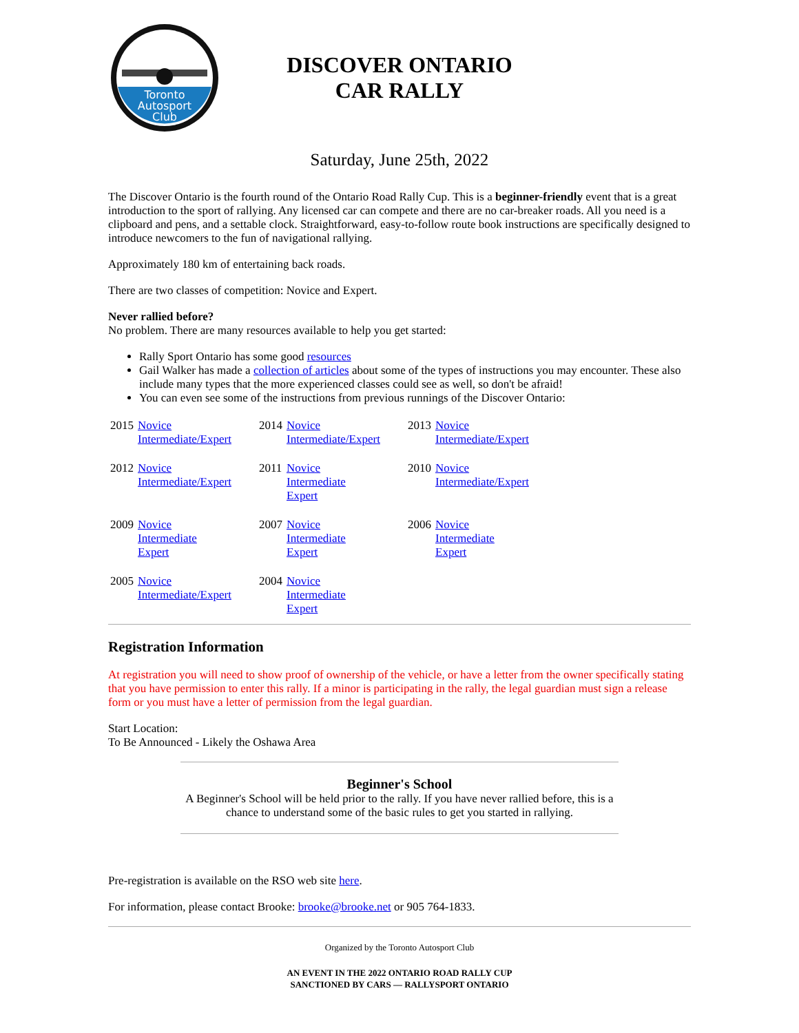Toronto
Autosport
Club
DISCOVER ONTARIO
CAR RALLY
Saturday, June 25th, 2022
The Discover Ontario is the fourth round of the Ontario Road Rally Cup. This is a beginner-friendly event that is a great introduction to the sport of rallying. Any licensed car can compete and there are no car-breaker roads. All you need is a clipboard and pens, and a settable clock. Straightforward, easy-to-follow route book instructions are specifically designed to introduce newcomers to the fun of navigational rallying.
Approximately 180 km of entertaining back roads.
There are two classes of competition: Novice and Expert.
Never rallied before?
No problem. There are many resources available to help you get started:
Rally Sport Ontario has some good resources
Gail Walker has made a collection of articles about some of the types of instructions you may encounter. These also include many types that the more experienced classes could see as well, so don't be afraid!
You can even see some of the instructions from previous runnings of the Discover Ontario:
| 2015 | Novice Intermediate/Expert | 2014 | Novice Intermediate/Expert | 2013 | Novice Intermediate/Expert |
| 2012 | Novice Intermediate/Expert | 2011 | Novice Intermediate Expert | 2010 | Novice Intermediate/Expert |
| 2009 | Novice Intermediate Expert | 2007 | Novice Intermediate Expert | 2006 | Novice Intermediate Expert |
| 2005 | Novice Intermediate/Expert | 2004 | Novice Intermediate Expert | | |
Registration Information
At registration you will need to show proof of ownership of the vehicle, or have a letter from the owner specifically stating that you have permission to enter this rally. If a minor is participating in the rally, the legal guardian must sign a release form or you must have a letter of permission from the legal guardian.
Start Location:
To Be Announced - Likely the Oshawa Area
Beginner's School
A Beginner's School will be held prior to the rally. If you have never rallied before, this is a chance to understand some of the basic rules to get you started in rallying.
Pre-registration is available on the RSO web site here.
For information, please contact Brooke: brooke@brooke.net or 905 764-1833.
Organized by the Toronto Autosport Club
AN EVENT IN THE 2022 ONTARIO ROAD RALLY CUP
SANCTIONED BY CARS — RALLYSPORT ONTARIO